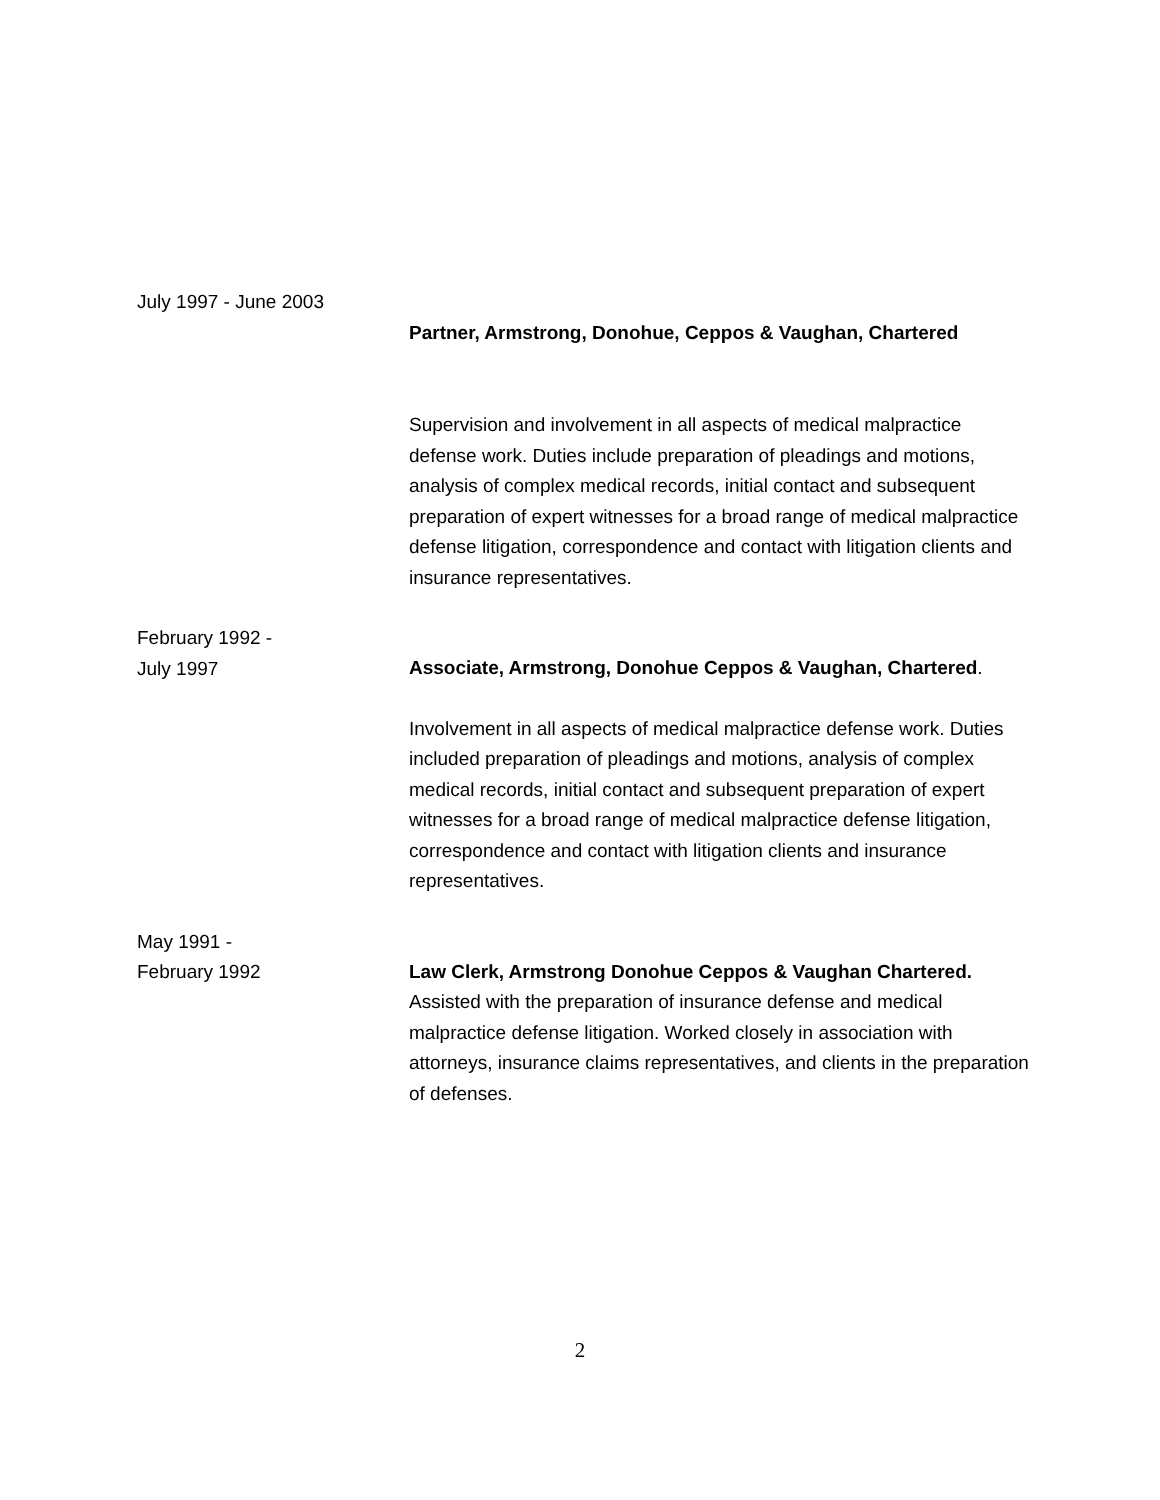July 1997 - June 2003
Partner, Armstrong, Donohue, Ceppos & Vaughan, Chartered
Supervision and involvement in all aspects of medical malpractice defense work. Duties include preparation of pleadings and motions, analysis of complex medical records, initial contact and subsequent preparation of expert witnesses for a broad range of medical malpractice defense litigation, correspondence and contact with litigation clients and insurance representatives.
February 1992 -
July 1997
Associate, Armstrong, Donohue Ceppos & Vaughan, Chartered.
Involvement in all aspects of medical malpractice defense work. Duties included preparation of pleadings and motions, analysis of complex medical records, initial contact and subsequent preparation of expert witnesses for a broad range of medical malpractice defense litigation, correspondence and contact with litigation clients and insurance representatives.
May 1991 -
February 1992
Law Clerk, Armstrong Donohue Ceppos & Vaughan Chartered. Assisted with the preparation of insurance defense and medical malpractice defense litigation. Worked closely in association with attorneys, insurance claims representatives, and clients in the preparation of defenses.
2